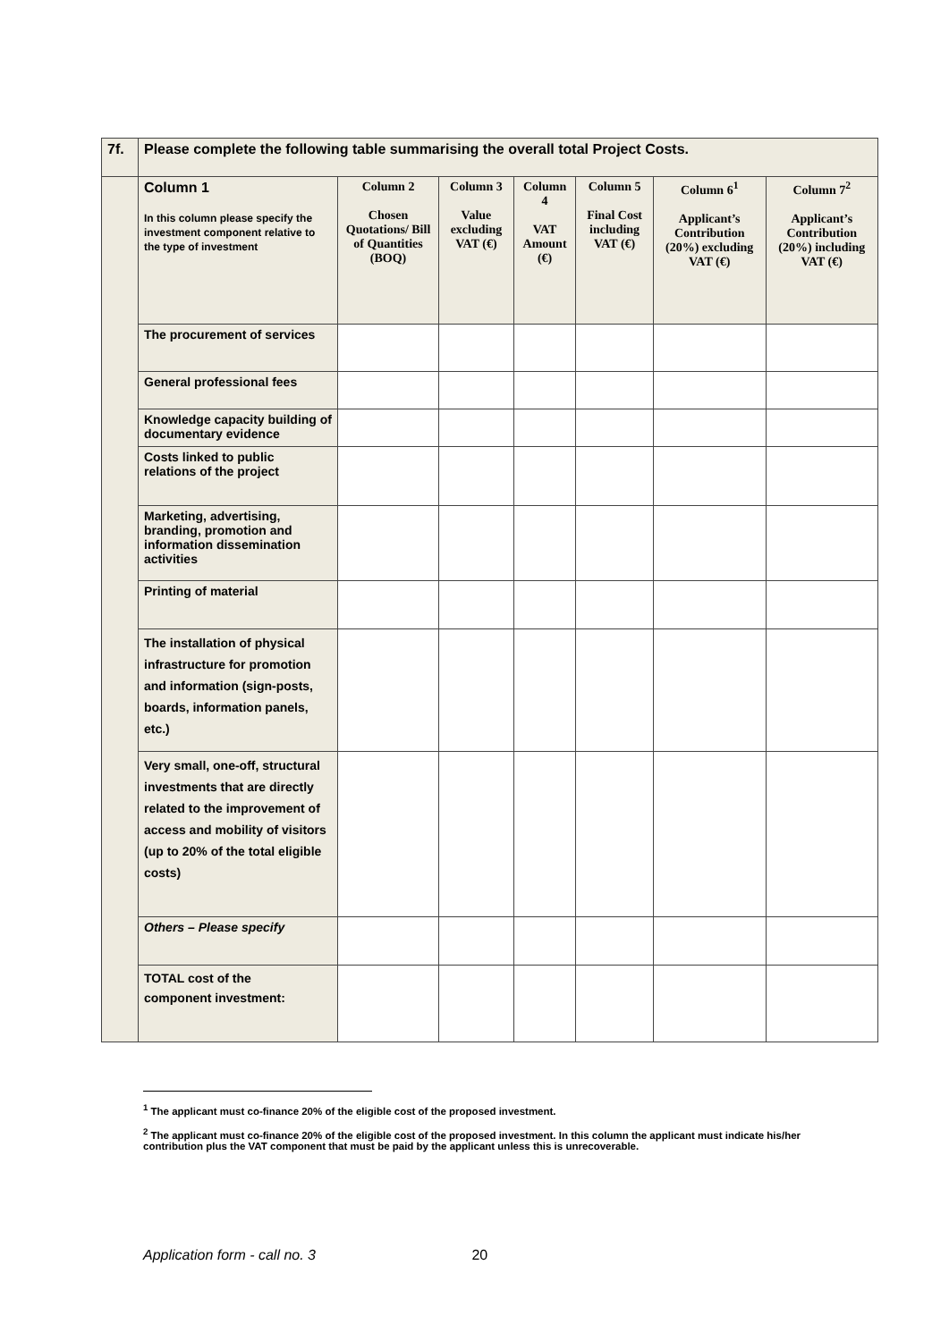| 7f. | Please complete the following table summarising the overall total Project Costs. | | | | | | |
| | Column 1 In this column please specify the investment component relative to the type of investment | Column 2 Chosen Quotations/ Bill of Quantities (BOQ) | Column 3 Value excluding VAT (€) | Column 4 VAT Amount (€) | Column 5 Final Cost including VAT (€) | Column 6<sup>1</sup> Applicant’s Contribution (20%) excluding VAT (€) | Column 7<sup>2</sup> Applicant’s Contribution (20%) including VAT (€) |
| | The procurement of services | | | | | | |
| | General professional fees | | | | | | |
| | Knowledge capacity building of documentary evidence | | | | | | |
| | Costs linked to public relations of the project | | | | | | |
| | Marketing, advertising, branding, promotion and information dissemination activities | | | | | | |
| | Printing of material | | | | | | |
| | The installation of physical infrastructure for promotion and information (sign-posts, boards, information panels, etc.) | | | | | | |
| | Very small, one-off, structural investments that are directly related to the improvement of access and mobility of visitors (up to 20% of the total eligible costs) | | | | | | |
| | Others – Please specify | | | | | | |
| | TOTAL cost of the component investment: | | | | | | |
<sup>1</sup> The applicant must co-finance 20% of the eligible cost of the proposed investment.
<sup>2</sup> The applicant must co-finance 20% of the eligible cost of the proposed investment. In this column the applicant must indicate his/her contribution plus the VAT component that must be paid by the applicant unless this is unrecoverable.
Application form - call no. 3 20